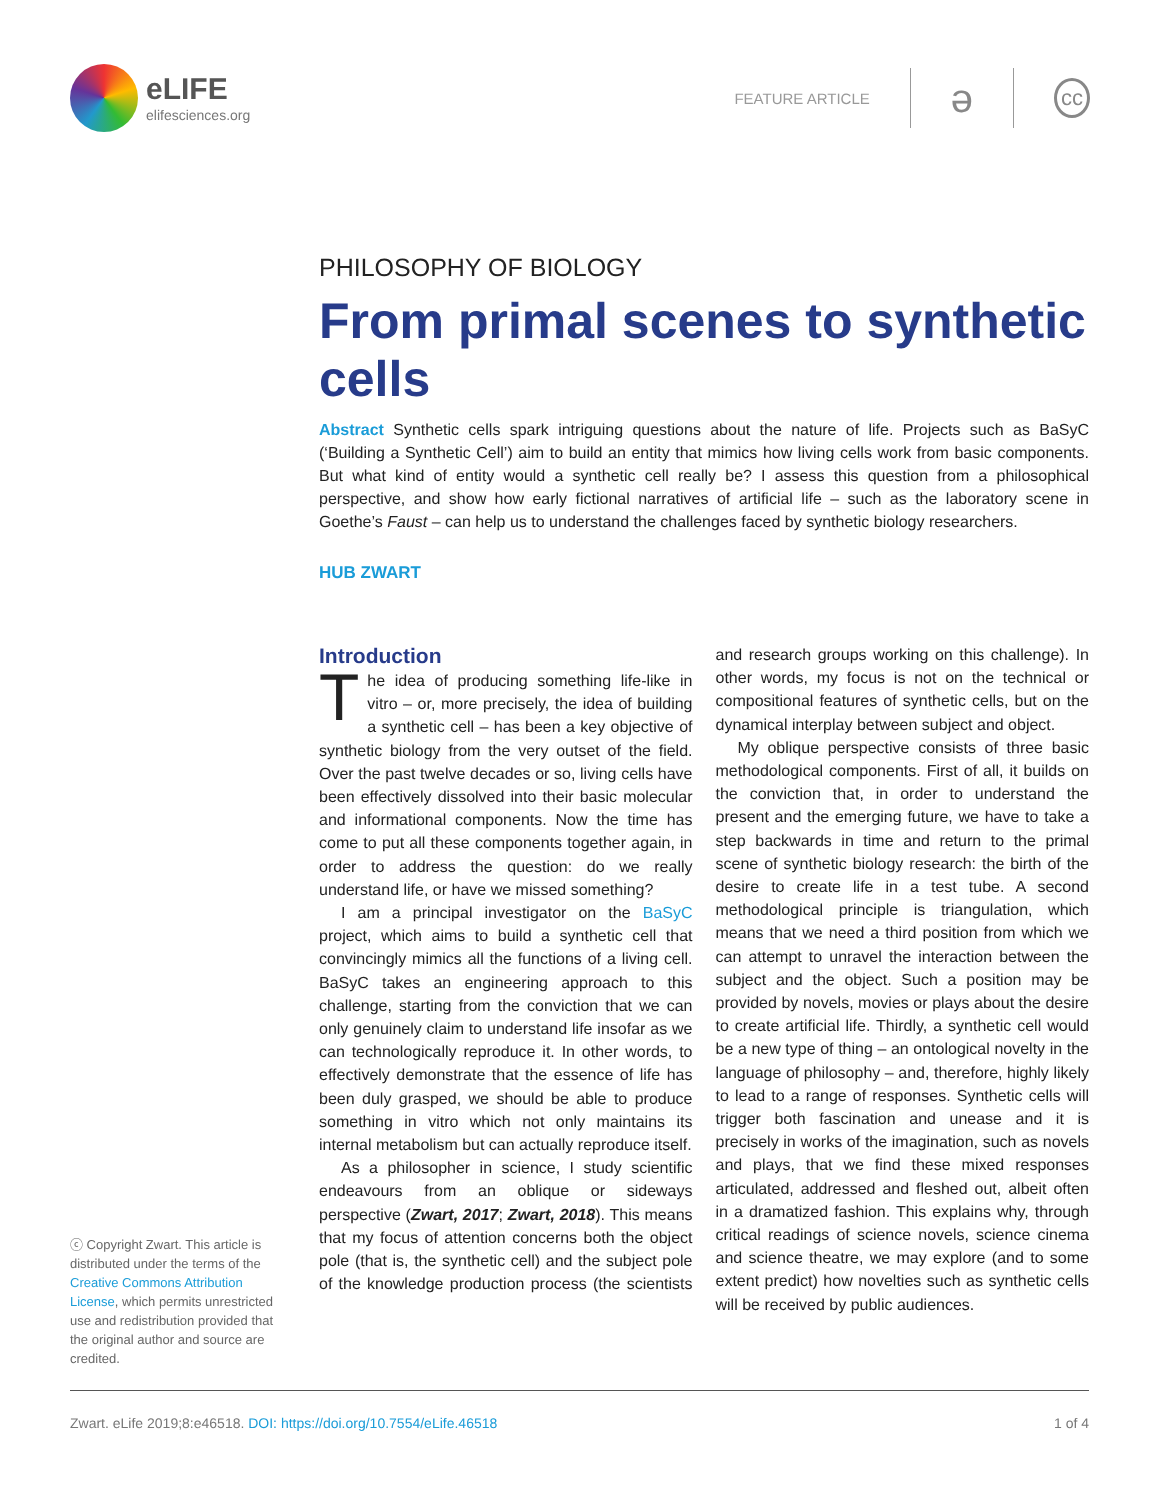eLIFE
elifesciences.org
FEATURE ARTICLE
ə
cc
PHILOSOPHY OF BIOLOGY
From primal scenes to synthetic cells
Abstract Synthetic cells spark intriguing questions about the nature of life. Projects such as BaSyC (‘Building a Synthetic Cell’) aim to build an entity that mimics how living cells work from basic components. But what kind of entity would a synthetic cell really be? I assess this question from a philosophical perspective, and show how early fictional narratives of artificial life – such as the laboratory scene in Goethe’s Faust – can help us to understand the challenges faced by synthetic biology researchers.
HUB ZWART
Introduction
The idea of producing something life-like in vitro – or, more precisely, the idea of building a synthetic cell – has been a key objective of synthetic biology from the very outset of the field. Over the past twelve decades or so, living cells have been effectively dissolved into their basic molecular and informational components. Now the time has come to put all these components together again, in order to address the question: do we really understand life, or have we missed something?
I am a principal investigator on the BaSyC project, which aims to build a synthetic cell that convincingly mimics all the functions of a living cell. BaSyC takes an engineering approach to this challenge, starting from the conviction that we can only genuinely claim to understand life insofar as we can technologically reproduce it. In other words, to effectively demonstrate that the essence of life has been duly grasped, we should be able to produce something in vitro which not only maintains its internal metabolism but can actually reproduce itself.
As a philosopher in science, I study scientific endeavours from an oblique or sideways perspective (Zwart, 2017; Zwart, 2018). This means that my focus of attention concerns both the object pole (that is, the synthetic cell) and the subject pole of the knowledge production process (the scientists and research groups working on this challenge). In other words, my focus is not on the technical or compositional features of synthetic cells, but on the dynamical interplay between subject and object.
My oblique perspective consists of three basic methodological components. First of all, it builds on the conviction that, in order to understand the present and the emerging future, we have to take a step backwards in time and return to the primal scene of synthetic biology research: the birth of the desire to create life in a test tube. A second methodological principle is triangulation, which means that we need a third position from which we can attempt to unravel the interaction between the subject and the object. Such a position may be provided by novels, movies or plays about the desire to create artificial life. Thirdly, a synthetic cell would be a new type of thing – an ontological novelty in the language of philosophy – and, therefore, highly likely to lead to a range of responses. Synthetic cells will trigger both fascination and unease and it is precisely in works of the imagination, such as novels and plays, that we find these mixed responses articulated, addressed and fleshed out, albeit often in a dramatized fashion. This explains why, through critical readings of science novels, science cinema and science theatre, we may explore (and to some extent predict) how novelties such as synthetic cells will be received by public audiences.
ⓒ Copyright Zwart. This article is distributed under the terms of the Creative Commons Attribution License, which permits unrestricted use and redistribution provided that the original author and source are credited.
Zwart. eLife 2019;8:e46518. DOI: https://doi.org/10.7554/eLife.46518 1 of 4